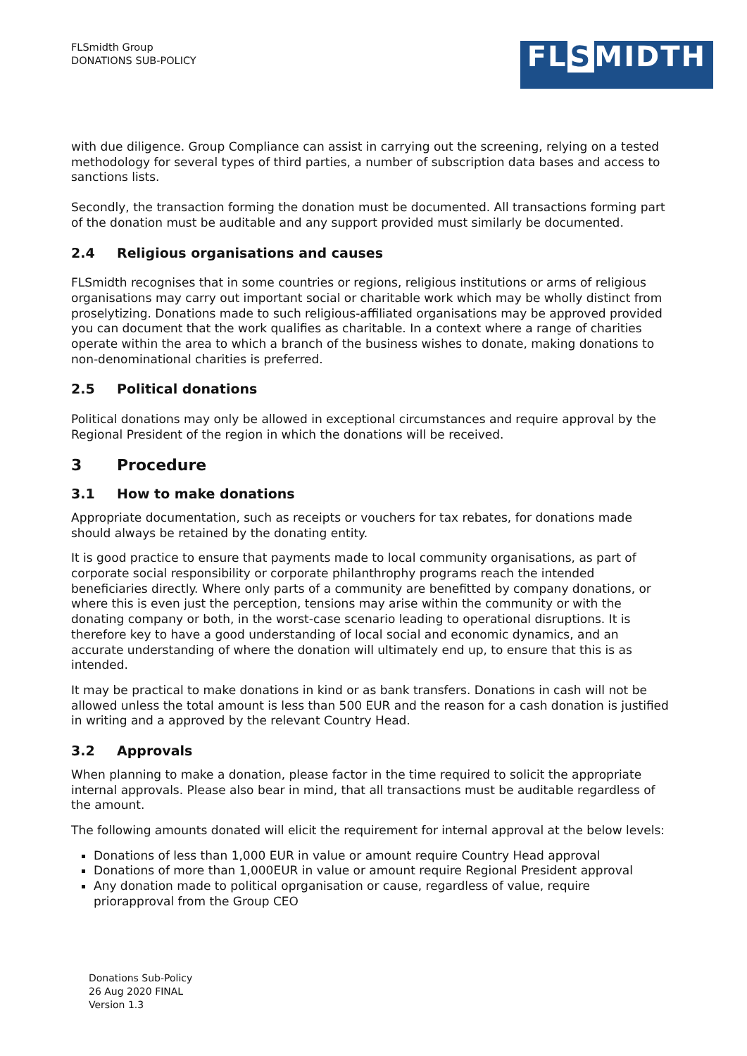FLSmidth Group
DONATIONS SUB-POLICY
FL S MIDTH
with due diligence. Group Compliance can assist in carrying out the screening, relying on a tested methodology for several types of third parties, a number of subscription data bases and access to sanctions lists.
Secondly, the transaction forming the donation must be documented. All transactions forming part of the donation must be auditable and any support provided must similarly be documented.
2.4 Religious organisations and causes
FLSmidth recognises that in some countries or regions, religious institutions or arms of religious organisations may carry out important social or charitable work which may be wholly distinct from proselytizing. Donations made to such religious-affiliated organisations may be approved provided you can document that the work qualifies as charitable. In a context where a range of charities operate within the area to which a branch of the business wishes to donate, making donations to non-denominational charities is preferred.
2.5 Political donations
Political donations may only be allowed in exceptional circumstances and require approval by the Regional President of the region in which the donations will be received.
3 Procedure
3.1 How to make donations
Appropriate documentation, such as receipts or vouchers for tax rebates, for donations made should always be retained by the donating entity.
It is good practice to ensure that payments made to local community organisations, as part of corporate social responsibility or corporate philanthrophy programs reach the intended beneficiaries directly. Where only parts of a community are benefitted by company donations, or where this is even just the perception, tensions may arise within the community or with the donating company or both, in the worst-case scenario leading to operational disruptions. It is therefore key to have a good understanding of local social and economic dynamics, and an accurate understanding of where the donation will ultimately end up, to ensure that this is as intended.
It may be practical to make donations in kind or as bank transfers. Donations in cash will not be allowed unless the total amount is less than 500 EUR and the reason for a cash donation is justified in writing and a approved by the relevant Country Head.
3.2 Approvals
When planning to make a donation, please factor in the time required to solicit the appropriate internal approvals. Please also bear in mind, that all transactions must be auditable regardless of the amount.
The following amounts donated will elicit the requirement for internal approval at the below levels:
Donations of less than 1,000 EUR in value or amount require Country Head approval
Donations of more than 1,000EUR in value or amount require Regional President approval
Any donation made to political oprganisation or cause, regardless of value, require priorapproval from the Group CEO
Donations Sub-Policy
26 Aug 2020 FINAL
Version 1.3